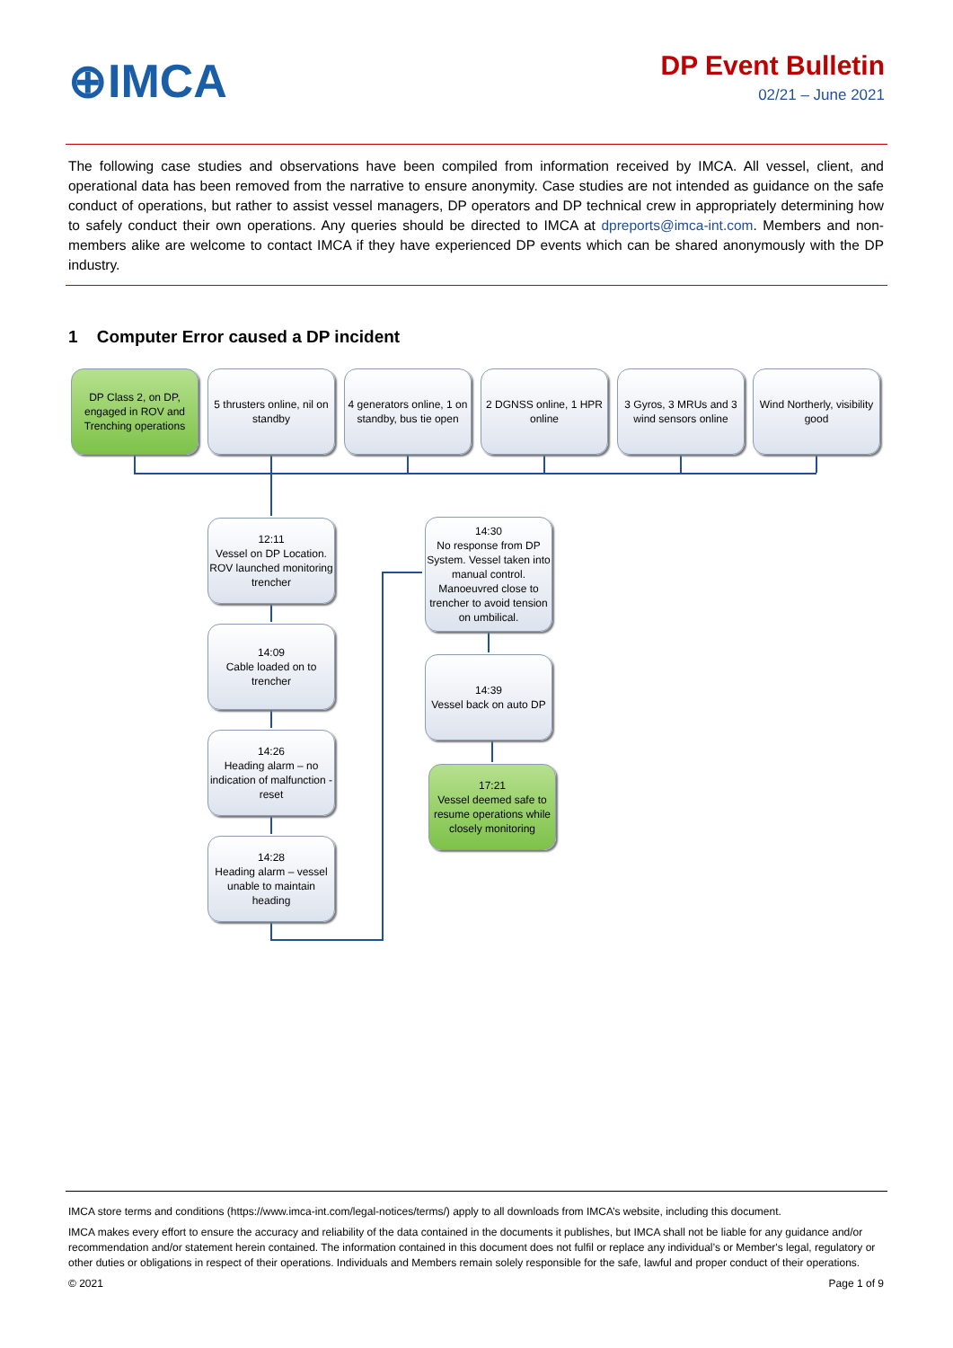⊕IMCA
DP Event Bulletin
02/21 – June 2021
The following case studies and observations have been compiled from information received by IMCA. All vessel, client, and operational data has been removed from the narrative to ensure anonymity. Case studies are not intended as guidance on the safe conduct of operations, but rather to assist vessel managers, DP operators and DP technical crew in appropriately determining how to safely conduct their own operations. Any queries should be directed to IMCA at dpreports@imca-int.com. Members and non-members alike are welcome to contact IMCA if they have experienced DP events which can be shared anonymously with the DP industry.
1 Computer Error caused a DP incident
DP Class 2, on DP, engaged in ROV and Trenching operations
5 thrusters online, nil on standby
4 generators online, 1 on standby, bus tie open
2 DGNSS online, 1 HPR online
3 Gyros, 3 MRUs and 3 wind sensors online
Wind Northerly, visibility good
12:11
Vessel on DP Location. ROV launched monitoring trencher
14:09
Cable loaded on to trencher
14:26
Heading alarm – no indication of malfunction - reset
14:28
Heading alarm – vessel unable to maintain heading
14:30
No response from DP System. Vessel taken into manual control. Manoeuvred close to trencher to avoid tension on umbilical.
14:39
Vessel back on auto DP
17:21
Vessel deemed safe to resume operations while closely monitoring
IMCA store terms and conditions (https://www.imca-int.com/legal-notices/terms/) apply to all downloads from IMCA’s website, including this document.
IMCA makes every effort to ensure the accuracy and reliability of the data contained in the documents it publishes, but IMCA shall not be liable for any guidance and/or recommendation and/or statement herein contained. The information contained in this document does not fulfil or replace any individual’s or Member's legal, regulatory or other duties or obligations in respect of their operations. Individuals and Members remain solely responsible for the safe, lawful and proper conduct of their operations.
© 2021 Page 1 of 9